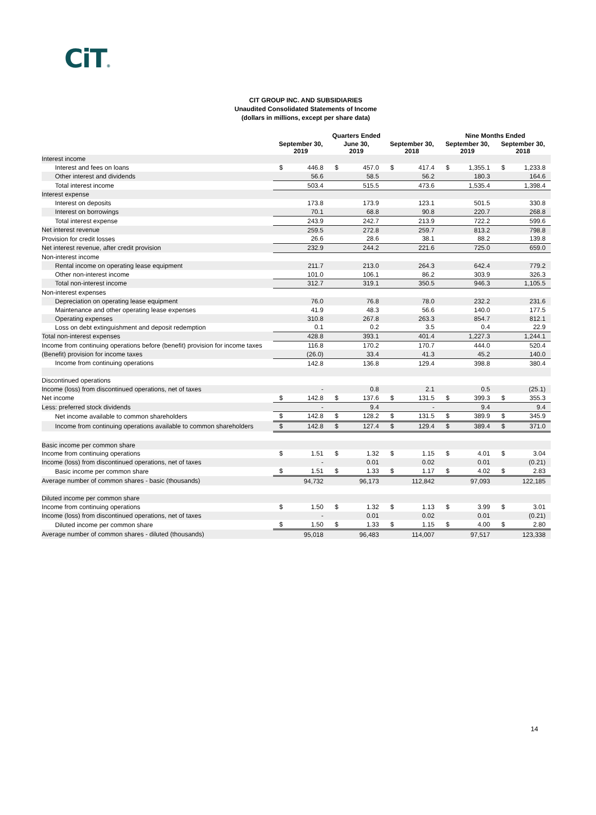CiT®
CIT GROUP INC. AND SUBSIDIARIES
Unaudited Consolidated Statements of Income
(dollars in millions, except per share data)
| | Quarters Ended | | | | | | Nine Months Ended | | | |
| --- | --- | --- | --- | --- | --- | --- | --- | --- | --- | --- |
| | September 30, 2019 | | June 30, 2019 | | September 30, 2018 | | September 30, 2019 | | September 30, 2018 | |
| Interest income | | | | | | | | | | |
| Interest and fees on loans | $ | 446.8 | $ | 457.0 | $ | 417.4 | $ | 1,355.1 | $ | 1,233.8 |
| Other interest and dividends | | 56.6 | | 58.5 | | 56.2 | | 180.3 | | 164.6 |
| Total interest income | | 503.4 | | 515.5 | | 473.6 | | 1,535.4 | | 1,398.4 |
| Interest expense | | | | | | | | | | |
| Interest on deposits | | 173.8 | | 173.9 | | 123.1 | | 501.5 | | 330.8 |
| Interest on borrowings | | 70.1 | | 68.8 | | 90.8 | | 220.7 | | 268.8 |
| Total interest expense | | 243.9 | | 242.7 | | 213.9 | | 722.2 | | 599.6 |
| Net interest revenue | | 259.5 | | 272.8 | | 259.7 | | 813.2 | | 798.8 |
| Provision for credit losses | | 26.6 | | 28.6 | | 38.1 | | 88.2 | | 139.8 |
| Net interest revenue, after credit provision | | 232.9 | | 244.2 | | 221.6 | | 725.0 | | 659.0 |
| Non-interest income | | | | | | | | | | |
| Rental income on operating lease equipment | | 211.7 | | 213.0 | | 264.3 | | 642.4 | | 779.2 |
| Other non-interest income | | 101.0 | | 106.1 | | 86.2 | | 303.9 | | 326.3 |
| Total non-interest income | | 312.7 | | 319.1 | | 350.5 | | 946.3 | | 1,105.5 |
| Non-interest expenses | | | | | | | | | | |
| Depreciation on operating lease equipment | | 76.0 | | 76.8 | | 78.0 | | 232.2 | | 231.6 |
| Maintenance and other operating lease expenses | | 41.9 | | 48.3 | | 56.6 | | 140.0 | | 177.5 |
| Operating expenses | | 310.8 | | 267.8 | | 263.3 | | 854.7 | | 812.1 |
| Loss on debt extinguishment and deposit redemption | | 0.1 | | 0.2 | | 3.5 | | 0.4 | | 22.9 |
| Total non-interest expenses | | 428.8 | | 393.1 | | 401.4 | | 1,227.3 | | 1,244.1 |
| Income from continuing operations before (benefit) provision for income taxes | | 116.8 | | 170.2 | | 170.7 | | 444.0 | | 520.4 |
| (Benefit) provision for income taxes | | (26.0) | | 33.4 | | 41.3 | | 45.2 | | 140.0 |
| Income from continuing operations | | 142.8 | | 136.8 | | 129.4 | | 398.8 | | 380.4 |
| Discontinued operations | | | | | | | | | | |
| Income (loss) from discontinued operations, net of taxes | | - | | 0.8 | | 2.1 | | 0.5 | | (25.1) |
| Net income | $ | 142.8 | $ | 137.6 | $ | 131.5 | $ | 399.3 | $ | 355.3 |
| Less: preferred stock dividends | | - | | 9.4 | | - | | 9.4 | | 9.4 |
| Net income available to common shareholders | $ | 142.8 | $ | 128.2 | $ | 131.5 | $ | 389.9 | $ | 345.9 |
| Income from continuing operations available to common shareholders | $ | 142.8 | $ | 127.4 | $ | 129.4 | $ | 389.4 | $ | 371.0 |
| Basic income per common share | | | | | | | | | | |
| Income from continuing operations | $ | 1.51 | $ | 1.32 | $ | 1.15 | $ | 4.01 | $ | 3.04 |
| Income (loss) from discontinued operations, net of taxes | | - | | 0.01 | | 0.02 | | 0.01 | | (0.21) |
| Basic income per common share | $ | 1.51 | $ | 1.33 | $ | 1.17 | $ | 4.02 | $ | 2.83 |
| Average number of common shares - basic (thousands) | | 94,732 | | 96,173 | | 112,842 | | 97,093 | | 122,185 |
| Diluted income per common share | | | | | | | | | | |
| Income from continuing operations | $ | 1.50 | $ | 1.32 | $ | 1.13 | $ | 3.99 | $ | 3.01 |
| Income (loss) from discontinued operations, net of taxes | | - | | 0.01 | | 0.02 | | 0.01 | | (0.21) |
| Diluted income per common share | $ | 1.50 | $ | 1.33 | $ | 1.15 | $ | 4.00 | $ | 2.80 |
| Average number of common shares - diluted (thousands) | | 95,018 | | 96,483 | | 114,007 | | 97,517 | | 123,338 |
14